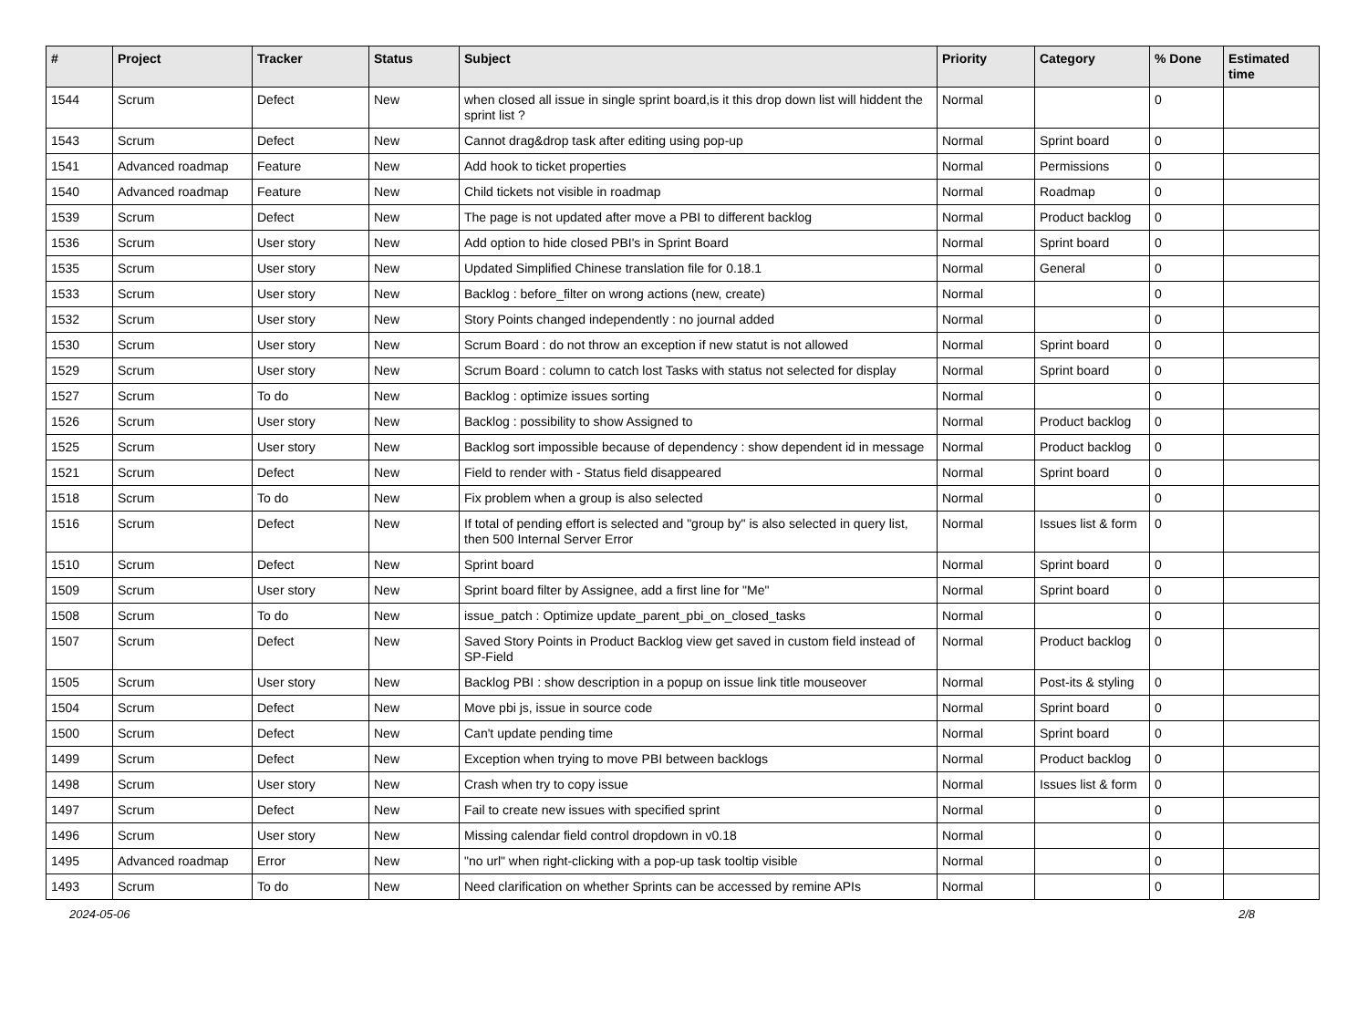| # | Project | Tracker | Status | Subject | Priority | Category | % Done | Estimated time |
| --- | --- | --- | --- | --- | --- | --- | --- | --- |
| 1544 | Scrum | Defect | New | when closed all issue in single sprint board,is it this drop down list will hiddent the sprint list ? | Normal | | 0 | |
| 1543 | Scrum | Defect | New | Cannot drag&drop task after editing using pop-up | Normal | Sprint board | 0 | |
| 1541 | Advanced roadmap | Feature | New | Add hook to ticket properties | Normal | Permissions | 0 | |
| 1540 | Advanced roadmap | Feature | New | Child tickets not visible in roadmap | Normal | Roadmap | 0 | |
| 1539 | Scrum | Defect | New | The page is not updated after move a PBI to different backlog | Normal | Product backlog | 0 | |
| 1536 | Scrum | User story | New | Add option to hide closed PBI's in Sprint Board | Normal | Sprint board | 0 | |
| 1535 | Scrum | User story | New | Updated Simplified Chinese translation file for 0.18.1 | Normal | General | 0 | |
| 1533 | Scrum | User story | New | Backlog : before_filter on wrong actions (new, create) | Normal | | 0 | |
| 1532 | Scrum | User story | New | Story Points changed independently : no journal added | Normal | | 0 | |
| 1530 | Scrum | User story | New | Scrum Board : do not throw an exception if new statut is not allowed | Normal | Sprint board | 0 | |
| 1529 | Scrum | User story | New | Scrum Board : column to catch lost Tasks with status not selected for display | Normal | Sprint board | 0 | |
| 1527 | Scrum | To do | New | Backlog : optimize issues sorting | Normal | | 0 | |
| 1526 | Scrum | User story | New | Backlog : possibility to show Assigned to | Normal | Product backlog | 0 | |
| 1525 | Scrum | User story | New | Backlog sort impossible because of dependency : show dependent id in message | Normal | Product backlog | 0 | |
| 1521 | Scrum | Defect | New | Field to render with - Status field disappeared | Normal | Sprint board | 0 | |
| 1518 | Scrum | To do | New | Fix problem when a group is also selected | Normal | | 0 | |
| 1516 | Scrum | Defect | New | If total of pending effort is selected and "group by" is also selected in query list, then 500 Internal Server Error | Normal | Issues list & form | 0 | |
| 1510 | Scrum | Defect | New | Sprint board | Normal | Sprint board | 0 | |
| 1509 | Scrum | User story | New | Sprint board filter by Assignee, add a first line for "Me" | Normal | Sprint board | 0 | |
| 1508 | Scrum | To do | New | issue_patch : Optimize update_parent_pbi_on_closed_tasks | Normal | | 0 | |
| 1507 | Scrum | Defect | New | Saved Story Points in Product Backlog view get saved in custom field instead of SP-Field | Normal | Product backlog | 0 | |
| 1505 | Scrum | User story | New | Backlog PBI : show description in a popup on issue link title mouseover | Normal | Post-its & styling | 0 | |
| 1504 | Scrum | Defect | New | Move pbi js, issue in source code | Normal | Sprint board | 0 | |
| 1500 | Scrum | Defect | New | Can't update pending time | Normal | Sprint board | 0 | |
| 1499 | Scrum | Defect | New | Exception when trying to move PBI between backlogs | Normal | Product backlog | 0 | |
| 1498 | Scrum | User story | New | Crash when try to copy issue | Normal | Issues list & form | 0 | |
| 1497 | Scrum | Defect | New | Fail to create new issues with specified sprint | Normal | | 0 | |
| 1496 | Scrum | User story | New | Missing calendar field control dropdown in v0.18 | Normal | | 0 | |
| 1495 | Advanced roadmap | Error | New | "no url" when right-clicking with a pop-up task tooltip visible | Normal | | 0 | |
| 1493 | Scrum | To do | New | Need clarification on whether Sprints can be accessed by remine APIs | Normal | | 0 | |
2024-05-06 2/8